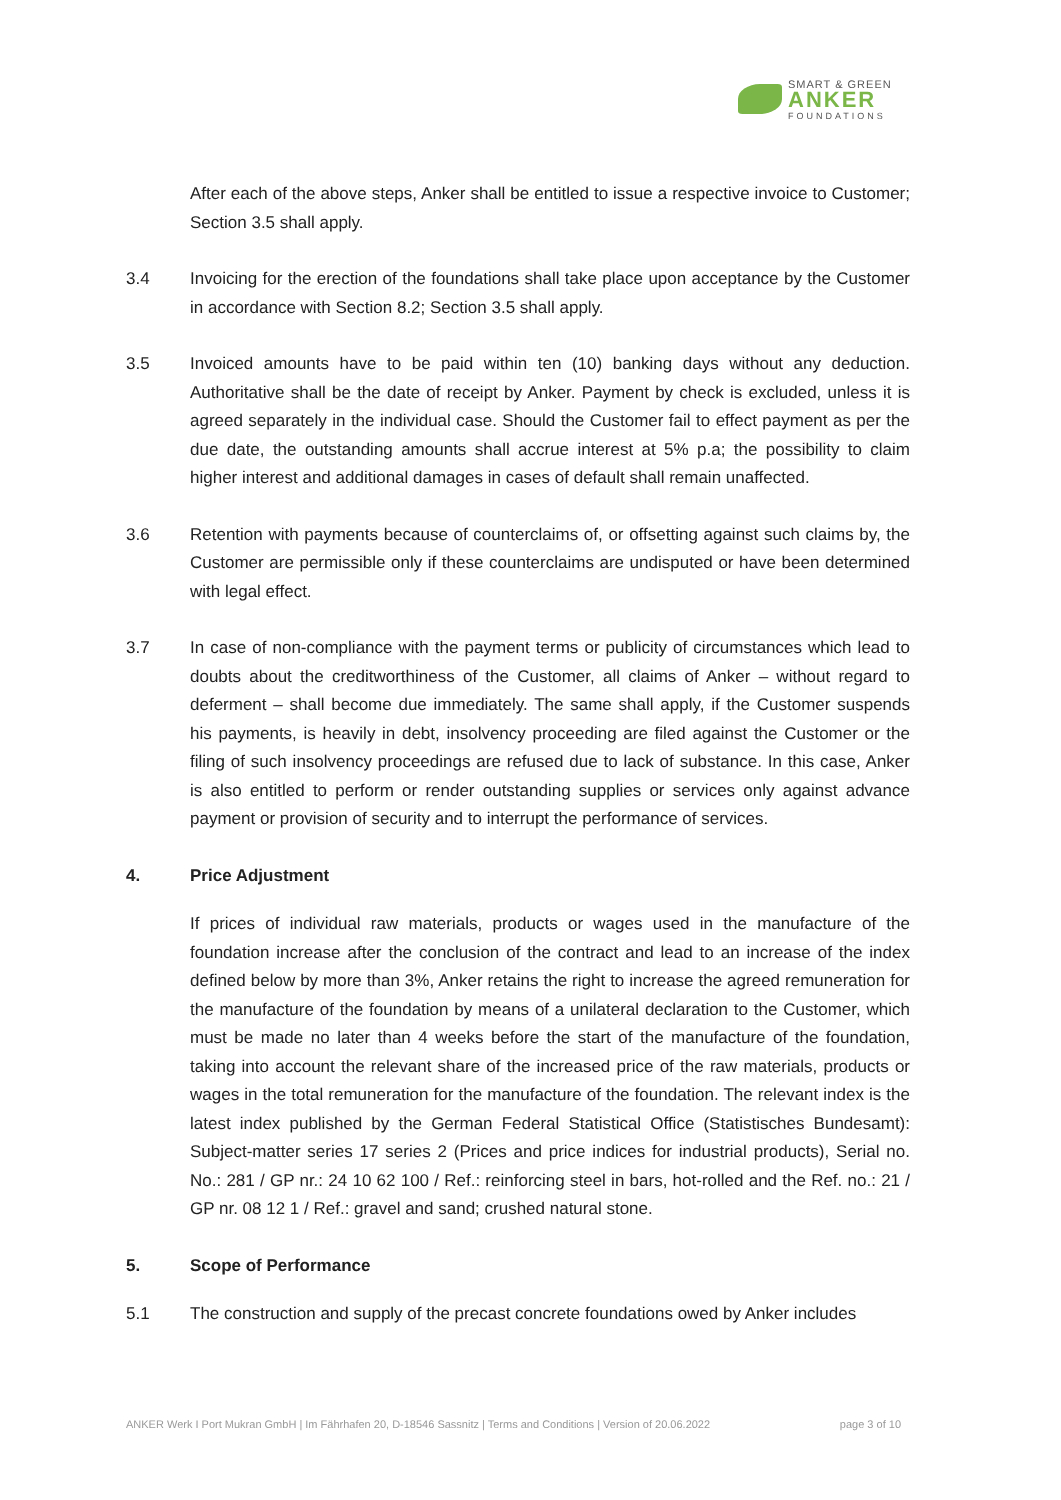SMART & GREEN
ANKER
FOUNDATIONS
After each of the above steps, Anker shall be entitled to issue a respective invoice to Customer; Section 3.5 shall apply.
3.4 Invoicing for the erection of the foundations shall take place upon acceptance by the Customer in accordance with Section 8.2; Section 3.5 shall apply.
3.5 Invoiced amounts have to be paid within ten (10) banking days without any deduction. Authoritative shall be the date of receipt by Anker. Payment by check is excluded, unless it is agreed separately in the individual case. Should the Customer fail to effect payment as per the due date, the outstanding amounts shall accrue interest at 5% p.a; the possibility to claim higher interest and additional damages in cases of default shall remain unaffected.
3.6 Retention with payments because of counterclaims of, or offsetting against such claims by, the Customer are permissible only if these counterclaims are undisputed or have been determined with legal effect.
3.7 In case of non-compliance with the payment terms or publicity of circumstances which lead to doubts about the creditworthiness of the Customer, all claims of Anker – without regard to deferment – shall become due immediately. The same shall apply, if the Customer suspends his payments, is heavily in debt, insolvency proceeding are filed against the Customer or the filing of such insolvency proceedings are refused due to lack of substance. In this case, Anker is also entitled to perform or render outstanding supplies or services only against advance payment or provision of security and to interrupt the performance of services.
4. Price Adjustment
If prices of individual raw materials, products or wages used in the manufacture of the foundation increase after the conclusion of the contract and lead to an increase of the index defined below by more than 3%, Anker retains the right to increase the agreed remuneration for the manufacture of the foundation by means of a unilateral declaration to the Customer, which must be made no later than 4 weeks before the start of the manufacture of the foundation, taking into account the relevant share of the increased price of the raw materials, products or wages in the total remuneration for the manufacture of the foundation. The relevant index is the latest index published by the German Federal Statistical Office (Statistisches Bundesamt): Subject-matter series 17 series 2 (Prices and price indices for industrial products), Serial no. No.: 281 / GP nr.: 24 10 62 100 / Ref.: reinforcing steel in bars, hot-rolled and the Ref. no.: 21 / GP nr. 08 12 1 / Ref.: gravel and sand; crushed natural stone.
5. Scope of Performance
5.1 The construction and supply of the precast concrete foundations owed by Anker includes
ANKER Werk I Port Mukran GmbH | Im Fährhafen 20, D-18546 Sassnitz | Terms and Conditions | Version of 20.06.2022 page 3 of 10